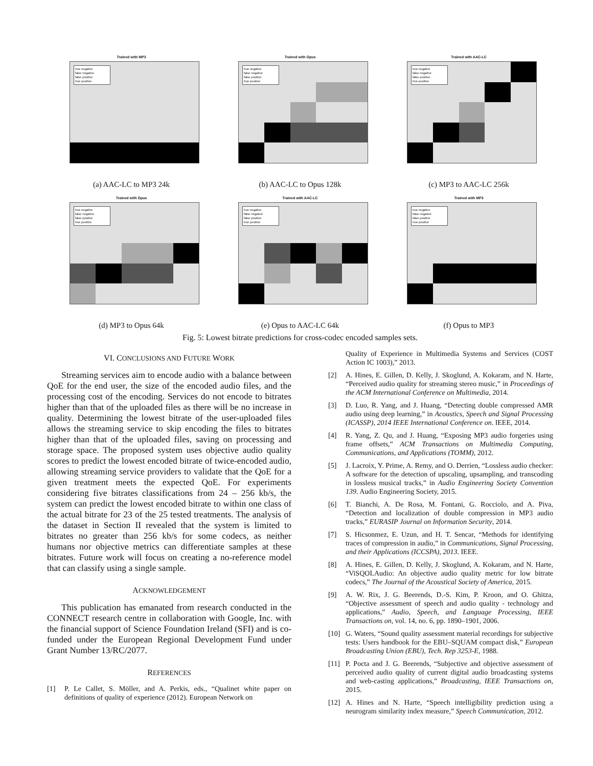Trained with MP3
true negative
false negative
false positive
true positive
(a) AAC-LC to MP3 24k
Trained with Opus
true negative
false negative
false positive
true positive
(b) AAC-LC to Opus 128k
Trained with AAC-LC
true negative
false negative
false positive
true positive
(c) MP3 to AAC-LC 256k
Trained with Opus
true negative
false negative
false positive
true positive
(d) MP3 to Opus 64k
Trained with AAC-LC
true negative
false negative
false positive
true positive
(e) Opus to AAC-LC 64k
Trained with MP3
true negative
false negative
false positive
true positive
(f) Opus to MP3
Fig. 5: Lowest bitrate predictions for cross-codec encoded samples sets.
VI. CONCLUSIONS AND FUTURE WORK
Streaming services aim to encode audio with a balance between QoE for the end user, the size of the encoded audio files, and the processing cost of the encoding. Services do not encode to bitrates higher than that of the uploaded files as there will be no increase in quality. Determining the lowest bitrate of the user-uploaded files allows the streaming service to skip encoding the files to bitrates higher than that of the uploaded files, saving on processing and storage space. The proposed system uses objective audio quality scores to predict the lowest encoded bitrate of twice-encoded audio, allowing streaming service providers to validate that the QoE for a given treatment meets the expected QoE. For experiments considering five bitrates classifications from 24 – 256 kb/s, the system can predict the lowest encoded bitrate to within one class of the actual bitrate for 23 of the 25 tested treatments. The analysis of the dataset in Section II revealed that the system is limited to bitrates no greater than 256 kb/s for some codecs, as neither humans nor objective metrics can differentiate samples at these bitrates. Future work will focus on creating a no-reference model that can classify using a single sample.
ACKNOWLEDGEMENT
This publication has emanated from research conducted in the CONNECT research centre in collaboration with Google, Inc. with the financial support of Science Foundation Ireland (SFI) and is co-funded under the European Regional Development Fund under Grant Number 13/RC/2077.
REFERENCES
[1] P. Le Callet, S. Möller, and A. Perkis, eds., “Qualinet white paper on definitions of quality of experience (2012). European Network on
Quality of Experience in Multimedia Systems and Services (COST Action IC 1003),” 2013.
[2] A. Hines, E. Gillen, D. Kelly, J. Skoglund, A. Kokaram, and N. Harte, “Perceived audio quality for streaming stereo music,” in Proceedings of the ACM International Conference on Multimedia, 2014.
[3] D. Luo, R. Yang, and J. Huang, “Detecting double compressed AMR audio using deep learning,” in Acoustics, Speech and Signal Processing (ICASSP), 2014 IEEE International Conference on. IEEE, 2014.
[4] R. Yang, Z. Qu, and J. Huang, “Exposing MP3 audio forgeries using frame offsets,” ACM Transactions on Multimedia Computing, Communications, and Applications (TOMM), 2012.
[5] J. Lacroix, Y. Prime, A. Remy, and O. Derrien, “Lossless audio checker: A software for the detection of upscaling, upsampling, and transcoding in lossless musical tracks,” in Audio Engineering Society Convention 139. Audio Engineering Society, 2015.
[6] T. Bianchi, A. De Rosa, M. Fontani, G. Rocciolo, and A. Piva, “Detection and localization of double compression in MP3 audio tracks,” EURASIP Journal on Information Security, 2014.
[7] S. Hicsonmez, E. Uzun, and H. T. Sencar, “Methods for identifying traces of compression in audio,” in Communications, Signal Processing, and their Applications (ICCSPA), 2013. IEEE.
[8] A. Hines, E. Gillen, D. Kelly, J. Skoglund, A. Kokaram, and N. Harte, “ViSQOLAudio: An objective audio quality metric for low bitrate codecs,” The Journal of the Acoustical Society of America, 2015.
[9] A. W. Rix, J. G. Beerends, D.-S. Kim, P. Kroon, and O. Ghitza, “Objective assessment of speech and audio quality - technology and applications,” Audio, Speech, and Language Processing, IEEE Transactions on, vol. 14, no. 6, pp. 1890–1901, 2006.
[10] G. Waters, “Sound quality assessment material recordings for subjective tests: Users handbook for the EBU–SQUAM compact disk,” European Broadcasting Union (EBU), Tech. Rep 3253-E, 1988.
[11] P. Pocta and J. G. Beerends, “Subjective and objective assessment of perceived audio quality of current digital audio broadcasting systems and web-casting applications,” Broadcasting, IEEE Transactions on, 2015.
[12] A. Hines and N. Harte, “Speech intelligibility prediction using a neurogram similarity index measure,” Speech Communication, 2012.